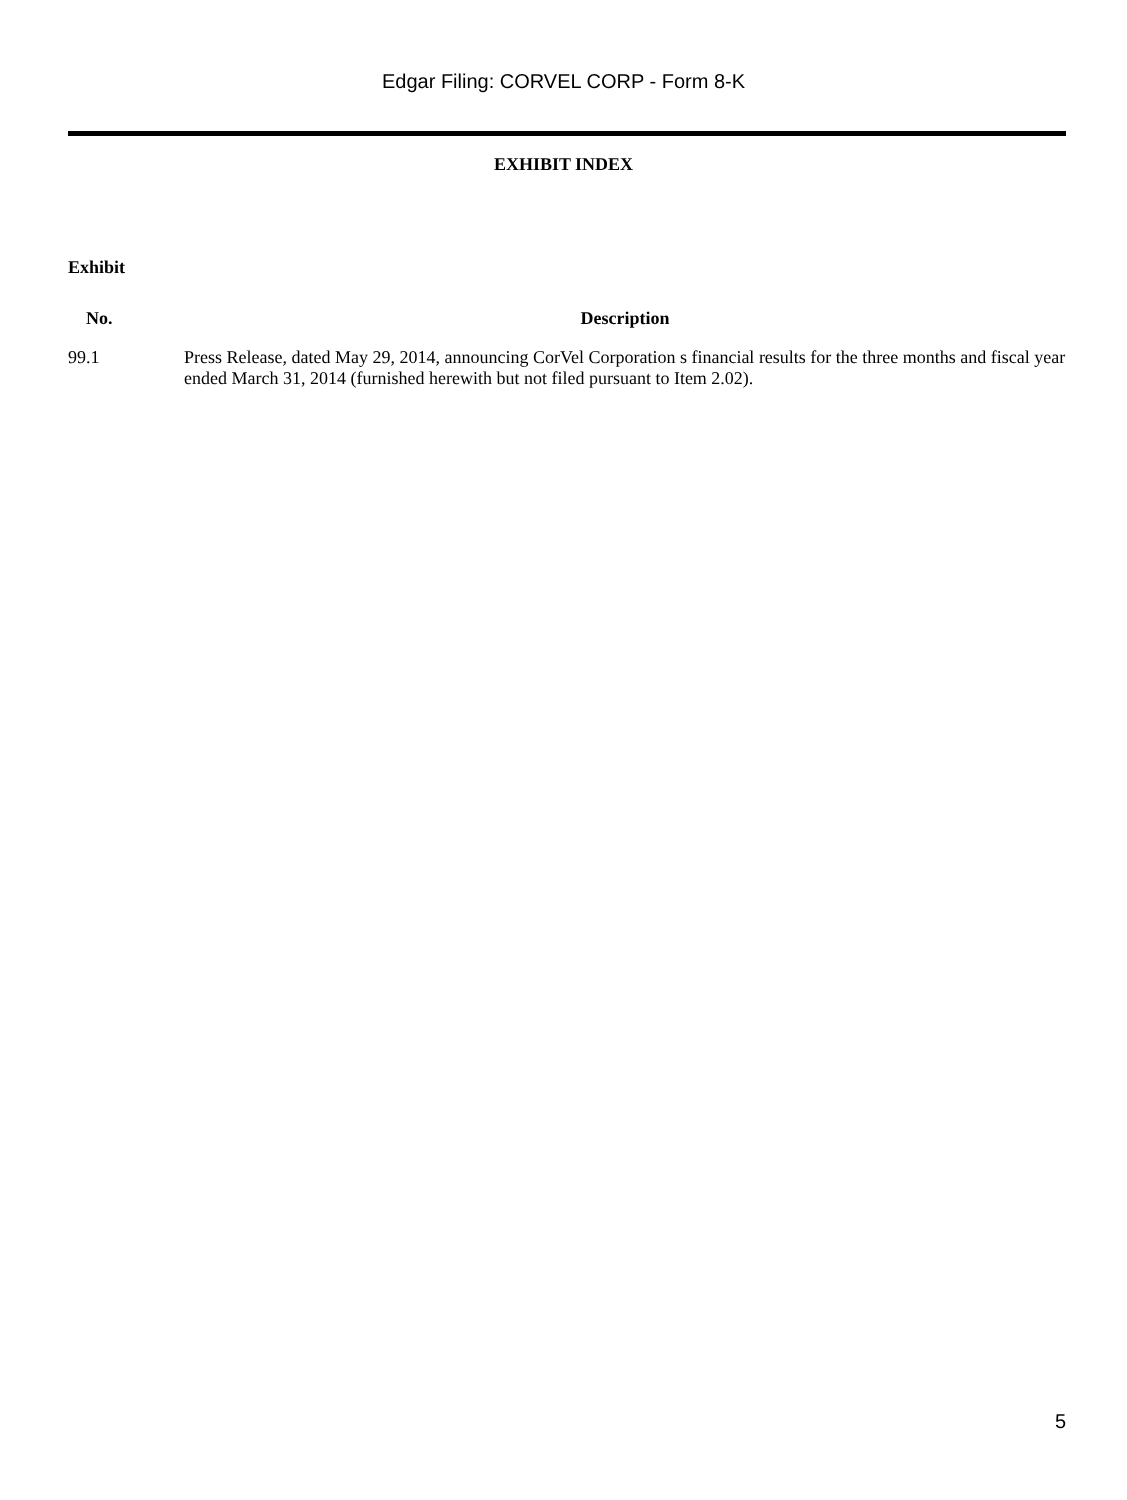Edgar Filing: CORVEL CORP - Form 8-K
EXHIBIT INDEX
| Exhibit | |
| --- | --- |
| No. | Description |
| 99.1 | Press Release, dated May 29, 2014, announcing CorVel Corporation s financial results for the three months and fiscal year ended March 31, 2014 (furnished herewith but not filed pursuant to Item 2.02). |
5